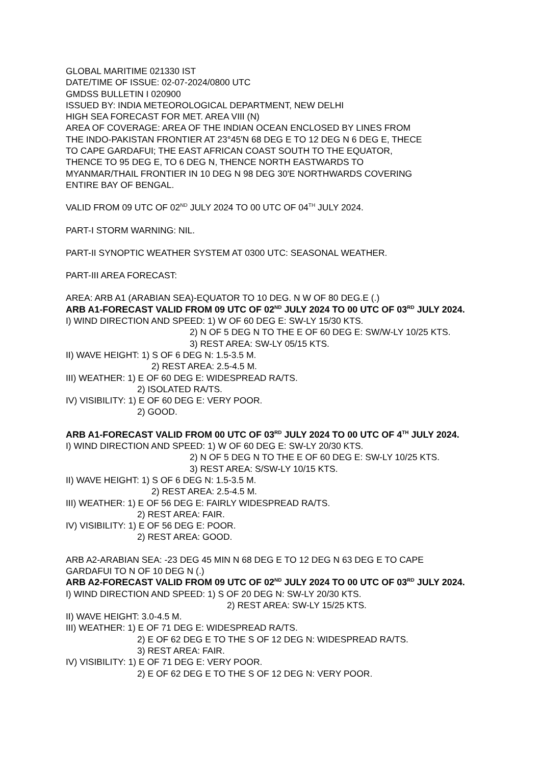GLOBAL MARITIME 021330 IST
DATE/TIME OF ISSUE: 02-07-2024/0800 UTC
GMDSS BULLETIN I 020900
ISSUED BY: INDIA METEOROLOGICAL DEPARTMENT, NEW DELHI
HIGH SEA FORECAST FOR MET. AREA VIII (N)
AREA OF COVERAGE: AREA OF THE INDIAN OCEAN ENCLOSED BY LINES FROM
THE INDO-PAKISTAN FRONTIER AT 23°45'N 68 DEG E TO 12 DEG N 6 DEG E, THECE
TO CAPE GARDAFUI; THE EAST AFRICAN COAST SOUTH TO THE EQUATOR,
THENCE TO 95 DEG E, TO 6 DEG N, THENCE NORTH EASTWARDS TO
MYANMAR/THAIL FRONTIER IN 10 DEG N 98 DEG 30'E NORTHWARDS COVERING
ENTIRE BAY OF BENGAL.
VALID FROM 09 UTC OF 02<sup>ND</sup> JULY 2024 TO 00 UTC OF 04<sup>TH</sup> JULY 2024.
PART-I STORM WARNING: NIL.
PART-II SYNOPTIC WEATHER SYSTEM AT 0300 UTC: SEASONAL WEATHER.
PART-III AREA FORECAST:
AREA: ARB A1 (ARABIAN SEA)-EQUATOR TO 10 DEG. N W OF 80 DEG.E (.)
ARB A1-FORECAST VALID FROM 09 UTC OF 02<sup>ND</sup> JULY 2024 TO 00 UTC OF 03<sup>RD</sup> JULY 2024.
I) WIND DIRECTION AND SPEED: 1) W OF 60 DEG E: SW-LY 15/30 KTS.
2) N OF 5 DEG N TO THE E OF 60 DEG E: SW/W-LY 10/25 KTS.
3) REST AREA: SW-LY 05/15 KTS.
II) WAVE HEIGHT: 1) S OF 6 DEG N: 1.5-3.5 M.
2) REST AREA: 2.5-4.5 M.
III) WEATHER: 1) E OF 60 DEG E: WIDESPREAD RA/TS.
2) ISOLATED RA/TS.
IV) VISIBILITY: 1) E OF 60 DEG E: VERY POOR.
2) GOOD.
ARB A1-FORECAST VALID FROM 00 UTC OF 03<sup>RD</sup> JULY 2024 TO 00 UTC OF 4<sup>TH</sup> JULY 2024.
I) WIND DIRECTION AND SPEED: 1) W OF 60 DEG E: SW-LY 20/30 KTS.
2) N OF 5 DEG N TO THE E OF 60 DEG E: SW-LY 10/25 KTS.
3) REST AREA: S/SW-LY 10/15 KTS.
II) WAVE HEIGHT: 1) S OF 6 DEG N: 1.5-3.5 M.
2) REST AREA: 2.5-4.5 M.
III) WEATHER: 1) E OF 56 DEG E: FAIRLY WIDESPREAD RA/TS.
2) REST AREA: FAIR.
IV) VISIBILITY: 1) E OF 56 DEG E: POOR.
2) REST AREA: GOOD.
ARB A2-ARABIAN SEA: -23 DEG 45 MIN N 68 DEG E TO 12 DEG N 63 DEG E TO CAPE
GARDAFUI TO N OF 10 DEG N (.)
ARB A2-FORECAST VALID FROM 09 UTC OF 02<sup>ND</sup> JULY 2024 TO 00 UTC OF 03<sup>RD</sup> JULY 2024.
I) WIND DIRECTION AND SPEED: 1) S OF 20 DEG N: SW-LY 20/30 KTS.
2) REST AREA: SW-LY 15/25 KTS.
II) WAVE HEIGHT: 3.0-4.5 M.
III) WEATHER: 1) E OF 71 DEG E: WIDESPREAD RA/TS.
2) E OF 62 DEG E TO THE S OF 12 DEG N: WIDESPREAD RA/TS.
3) REST AREA: FAIR.
IV) VISIBILITY: 1) E OF 71 DEG E: VERY POOR.
2) E OF 62 DEG E TO THE S OF 12 DEG N: VERY POOR.